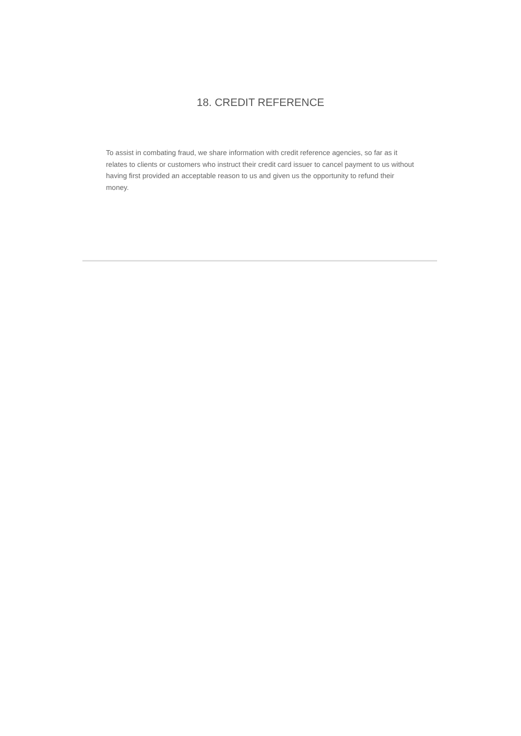18. CREDIT REFERENCE
To assist in combating fraud, we share information with credit reference agencies, so far as it relates to clients or customers who instruct their credit card issuer to cancel payment to us without having first provided an acceptable reason to us and given us the opportunity to refund their money.